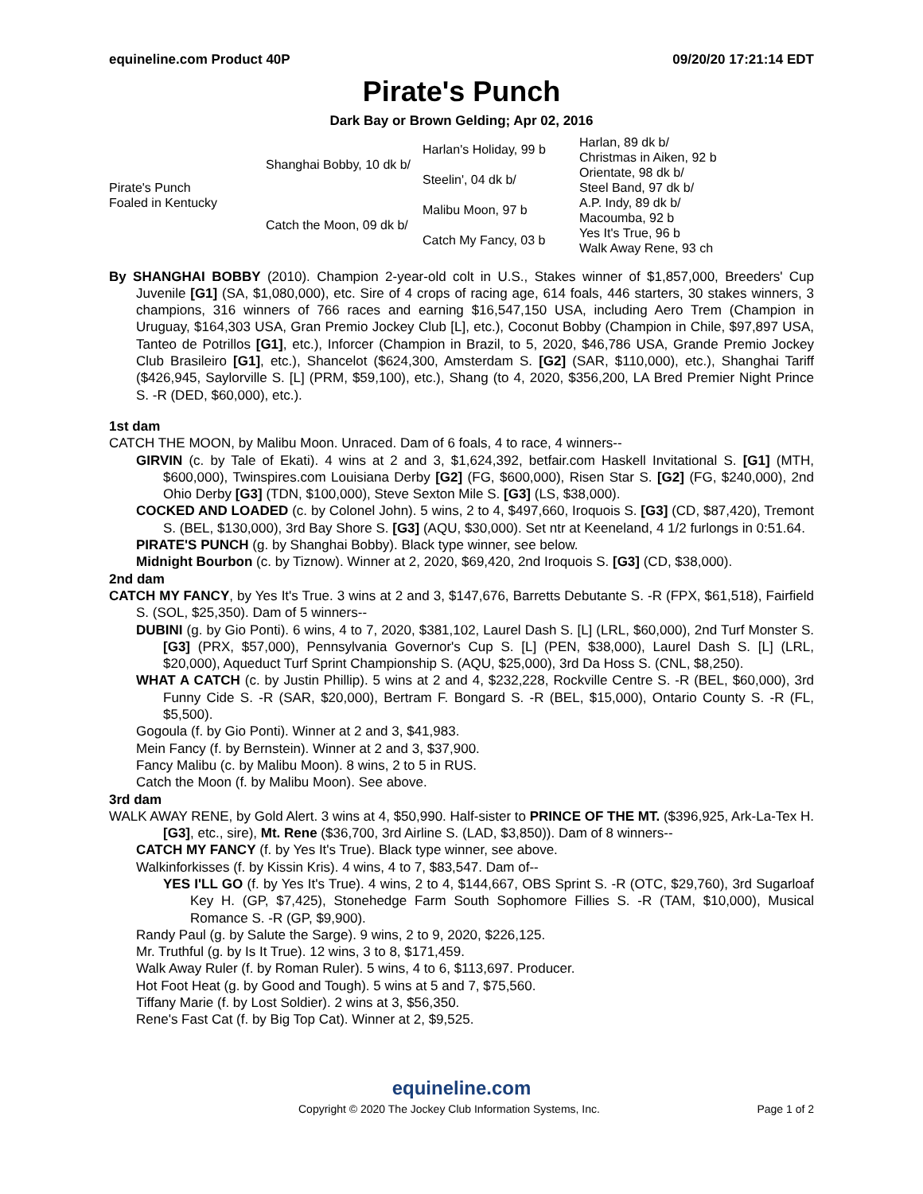equineline.com Product 40P 09/20/20 17:21:14 EDT
Pirate's Punch
Dark Bay or Brown Gelding; Apr 02, 2016
| Pirate's Punch Foaled in Kentucky | Shanghai Bobby, 10 dk b/ | Harlan's Holiday, 99 b | Harlan, 89 dk b/ |
| | | | Christmas in Aiken, 92 b |
| | | Steelin', 04 dk b/ | Orientate, 98 dk b/ |
| | | | Steel Band, 97 dk b/ |
| | Catch the Moon, 09 dk b/ | Malibu Moon, 97 b | A.P. Indy, 89 dk b/ |
| | | | Macoumba, 92 b |
| | | Catch My Fancy, 03 b | Yes It's True, 96 b |
| | | | Walk Away Rene, 93 ch |
By SHANGHAI BOBBY (2010). Champion 2-year-old colt in U.S., Stakes winner of $1,857,000, Breeders' Cup Juvenile [G1] (SA, $1,080,000), etc. Sire of 4 crops of racing age, 614 foals, 446 starters, 30 stakes winners, 3 champions, 316 winners of 766 races and earning $16,547,150 USA, including Aero Trem (Champion in Uruguay, $164,303 USA, Gran Premio Jockey Club [L], etc.), Coconut Bobby (Champion in Chile, $97,897 USA, Tanteo de Potrillos [G1], etc.), Inforcer (Champion in Brazil, to 5, 2020, $46,786 USA, Grande Premio Jockey Club Brasileiro [G1], etc.), Shancelot ($624,300, Amsterdam S. [G2] (SAR, $110,000), etc.), Shanghai Tariff ($426,945, Saylorville S. [L] (PRM, $59,100), etc.), Shang (to 4, 2020, $356,200, LA Bred Premier Night Prince S. -R (DED, $60,000), etc.).
1st dam
CATCH THE MOON, by Malibu Moon. Unraced. Dam of 6 foals, 4 to race, 4 winners--
GIRVIN (c. by Tale of Ekati). 4 wins at 2 and 3, $1,624,392, betfair.com Haskell Invitational S. [G1] (MTH, $600,000), Twinspires.com Louisiana Derby [G2] (FG, $600,000), Risen Star S. [G2] (FG, $240,000), 2nd Ohio Derby [G3] (TDN, $100,000), Steve Sexton Mile S. [G3] (LS, $38,000).
COCKED AND LOADED (c. by Colonel John). 5 wins, 2 to 4, $497,660, Iroquois S. [G3] (CD, $87,420), Tremont S. (BEL, $130,000), 3rd Bay Shore S. [G3] (AQU, $30,000). Set ntr at Keeneland, 4 1/2 furlongs in 0:51.64.
PIRATE'S PUNCH (g. by Shanghai Bobby). Black type winner, see below.
Midnight Bourbon (c. by Tiznow). Winner at 2, 2020, $69,420, 2nd Iroquois S. [G3] (CD, $38,000).
2nd dam
CATCH MY FANCY, by Yes It's True. 3 wins at 2 and 3, $147,676, Barretts Debutante S. -R (FPX, $61,518), Fairfield S. (SOL, $25,350). Dam of 5 winners--
DUBINI (g. by Gio Ponti). 6 wins, 4 to 7, 2020, $381,102, Laurel Dash S. [L] (LRL, $60,000), 2nd Turf Monster S. [G3] (PRX, $57,000), Pennsylvania Governor's Cup S. [L] (PEN, $38,000), Laurel Dash S. [L] (LRL, $20,000), Aqueduct Turf Sprint Championship S. (AQU, $25,000), 3rd Da Hoss S. (CNL, $8,250).
WHAT A CATCH (c. by Justin Phillip). 5 wins at 2 and 4, $232,228, Rockville Centre S. -R (BEL, $60,000), 3rd Funny Cide S. -R (SAR, $20,000), Bertram F. Bongard S. -R (BEL, $15,000), Ontario County S. -R (FL, $5,500).
Gogoula (f. by Gio Ponti). Winner at 2 and 3, $41,983.
Mein Fancy (f. by Bernstein). Winner at 2 and 3, $37,900.
Fancy Malibu (c. by Malibu Moon). 8 wins, 2 to 5 in RUS.
Catch the Moon (f. by Malibu Moon). See above.
3rd dam
WALK AWAY RENE, by Gold Alert. 3 wins at 4, $50,990. Half-sister to PRINCE OF THE MT. ($396,925, Ark-La-Tex H. [G3], etc., sire), Mt. Rene ($36,700, 3rd Airline S. (LAD, $3,850)). Dam of 8 winners--
CATCH MY FANCY (f. by Yes It's True). Black type winner, see above.
Walkinforkisses (f. by Kissin Kris). 4 wins, 4 to 7, $83,547. Dam of--
YES I'LL GO (f. by Yes It's True). 4 wins, 2 to 4, $144,667, OBS Sprint S. -R (OTC, $29,760), 3rd Sugarloaf Key H. (GP, $7,425), Stonehedge Farm South Sophomore Fillies S. -R (TAM, $10,000), Musical Romance S. -R (GP, $9,900).
Randy Paul (g. by Salute the Sarge). 9 wins, 2 to 9, 2020, $226,125.
Mr. Truthful (g. by Is It True). 12 wins, 3 to 8, $171,459.
Walk Away Ruler (f. by Roman Ruler). 5 wins, 4 to 6, $113,697. Producer.
Hot Foot Heat (g. by Good and Tough). 5 wins at 5 and 7, $75,560.
Tiffany Marie (f. by Lost Soldier). 2 wins at 3, $56,350.
Rene's Fast Cat (f. by Big Top Cat). Winner at 2, $9,525.
equineline.com
Copyright © 2020 The Jockey Club Information Systems, Inc. Page 1 of 2